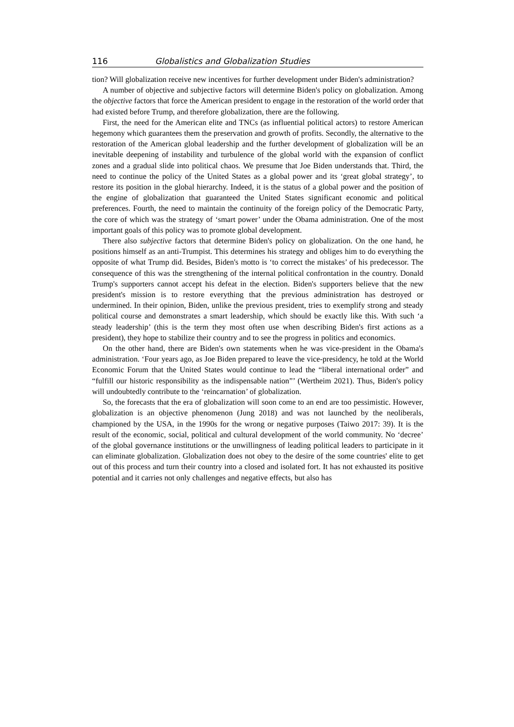116 Globalistics and Globalization Studies
tion? Will globalization receive new incentives for further development under Biden's administration?
A number of objective and subjective factors will determine Biden's policy on globalization. Among the objective factors that force the American president to engage in the restoration of the world order that had existed before Trump, and therefore globalization, there are the following.
First, the need for the American elite and TNCs (as influential political actors) to restore American hegemony which guarantees them the preservation and growth of profits. Secondly, the alternative to the restoration of the American global leadership and the further development of globalization will be an inevitable deepening of instability and turbulence of the global world with the expansion of conflict zones and a gradual slide into political chaos. We presume that Joe Biden understands that. Third, the need to continue the policy of the United States as a global power and its ‘great global strategy’, to restore its position in the global hierarchy. Indeed, it is the status of a global power and the position of the engine of globalization that guaranteed the United States significant economic and political preferences. Fourth, the need to maintain the continuity of the foreign policy of the Democratic Party, the core of which was the strategy of ‘smart power’ under the Obama administration. One of the most important goals of this policy was to promote global development.
There also subjective factors that determine Biden's policy on globalization. On the one hand, he positions himself as an anti-Trumpist. This determines his strategy and obliges him to do everything the opposite of what Trump did. Besides, Biden's motto is ‘to correct the mistakes’ of his predecessor. The consequence of this was the strengthening of the internal political confrontation in the country. Donald Trump's supporters cannot accept his defeat in the election. Biden's supporters believe that the new president's mission is to restore everything that the previous administration has destroyed or undermined. In their opinion, Biden, unlike the previous president, tries to exemplify strong and steady political course and demonstrates a smart leadership, which should be exactly like this. With such ‘a steady leadership’ (this is the term they most often use when describing Biden's first actions as a president), they hope to stabilize their country and to see the progress in politics and economics.
On the other hand, there are Biden's own statements when he was vice-president in the Obama's administration. ‘Four years ago, as Joe Biden prepared to leave the vice-presidency, he told at the World Economic Forum that the United States would continue to lead the “liberal international order” and “fulfill our historic responsibility as the indispensable nation”’ (Wertheim 2021). Thus, Biden's policy will undoubtedly contribute to the ‘reincarnation’ of globalization.
So, the forecasts that the era of globalization will soon come to an end are too pessimistic. However, globalization is an objective phenomenon (Jung 2018) and was not launched by the neoliberals, championed by the USA, in the 1990s for the wrong or negative purposes (Taiwo 2017: 39). It is the result of the economic, social, political and cultural development of the world community. No ‘decree’ of the global governance institutions or the unwillingness of leading political leaders to participate in it can eliminate globalization. Globalization does not obey to the desire of the some countries' elite to get out of this process and turn their country into a closed and isolated fort. It has not exhausted its positive potential and it carries not only challenges and negative effects, but also has